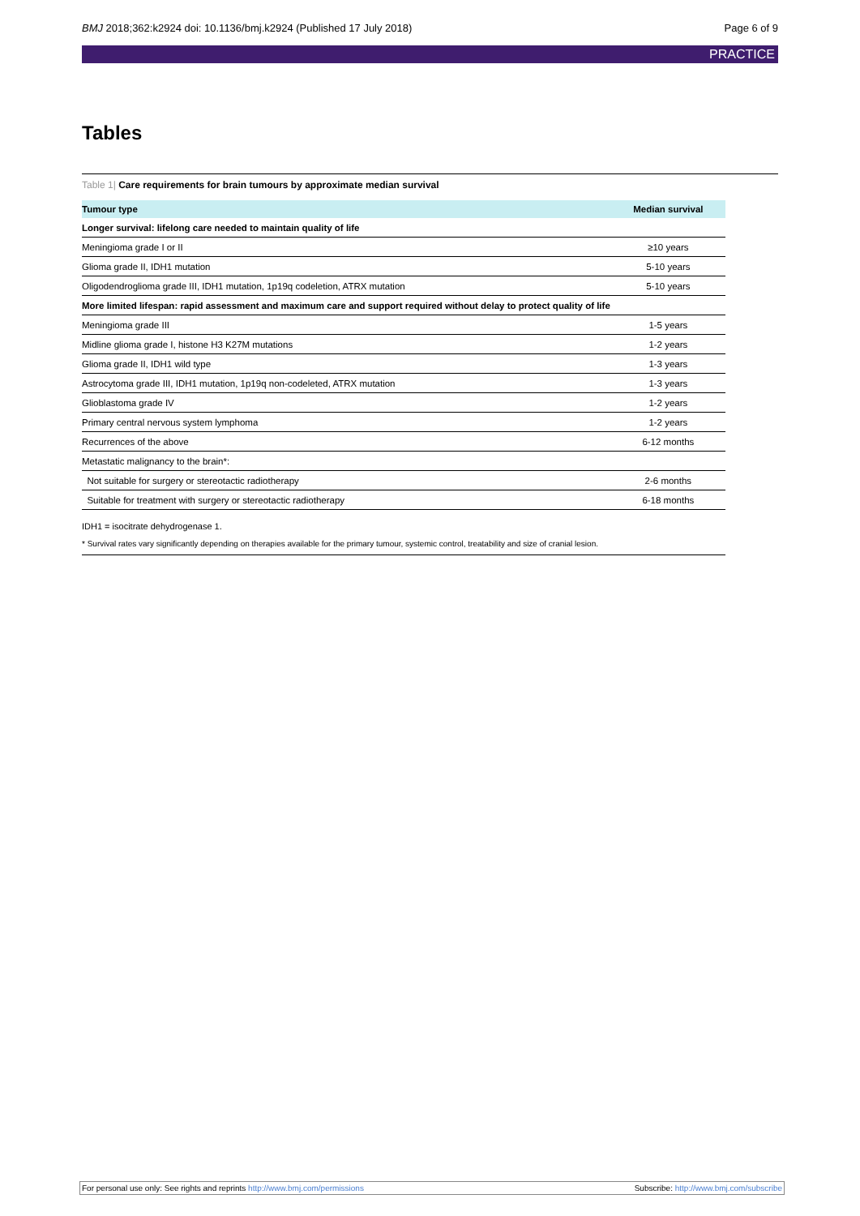BMJ 2018;362:k2924 doi: 10.1136/bmj.k2924 (Published 17 July 2018)
Page 6 of 9
PRACTICE
Tables
Table 1| Care requirements for brain tumours by approximate median survival
| Tumour type | Median survival |
| --- | --- |
| Longer survival: lifelong care needed to maintain quality of life | |
| Meningioma grade I or II | ≥10 years |
| Glioma grade II, IDH1 mutation | 5-10 years |
| Oligodendroglioma grade III, IDH1 mutation, 1p19q codeletion, ATRX mutation | 5-10 years |
| More limited lifespan: rapid assessment and maximum care and support required without delay to protect quality of life | |
| Meningioma grade III | 1-5 years |
| Midline glioma grade I, histone H3 K27M mutations | 1-2 years |
| Glioma grade II, IDH1 wild type | 1-3 years |
| Astrocytoma grade III, IDH1 mutation, 1p19q non-codeleted, ATRX mutation | 1-3 years |
| Glioblastoma grade IV | 1-2 years |
| Primary central nervous system lymphoma | 1-2 years |
| Recurrences of the above | 6-12 months |
| Metastatic malignancy to the brain*: | |
| Not suitable for surgery or stereotactic radiotherapy | 2-6 months |
| Suitable for treatment with surgery or stereotactic radiotherapy | 6-18 months |
IDH1 = isocitrate dehydrogenase 1.
* Survival rates vary significantly depending on therapies available for the primary tumour, systemic control, treatability and size of cranial lesion.
For personal use only: See rights and reprints http://www.bmj.com/permissions
Subscribe: http://www.bmj.com/subscribe